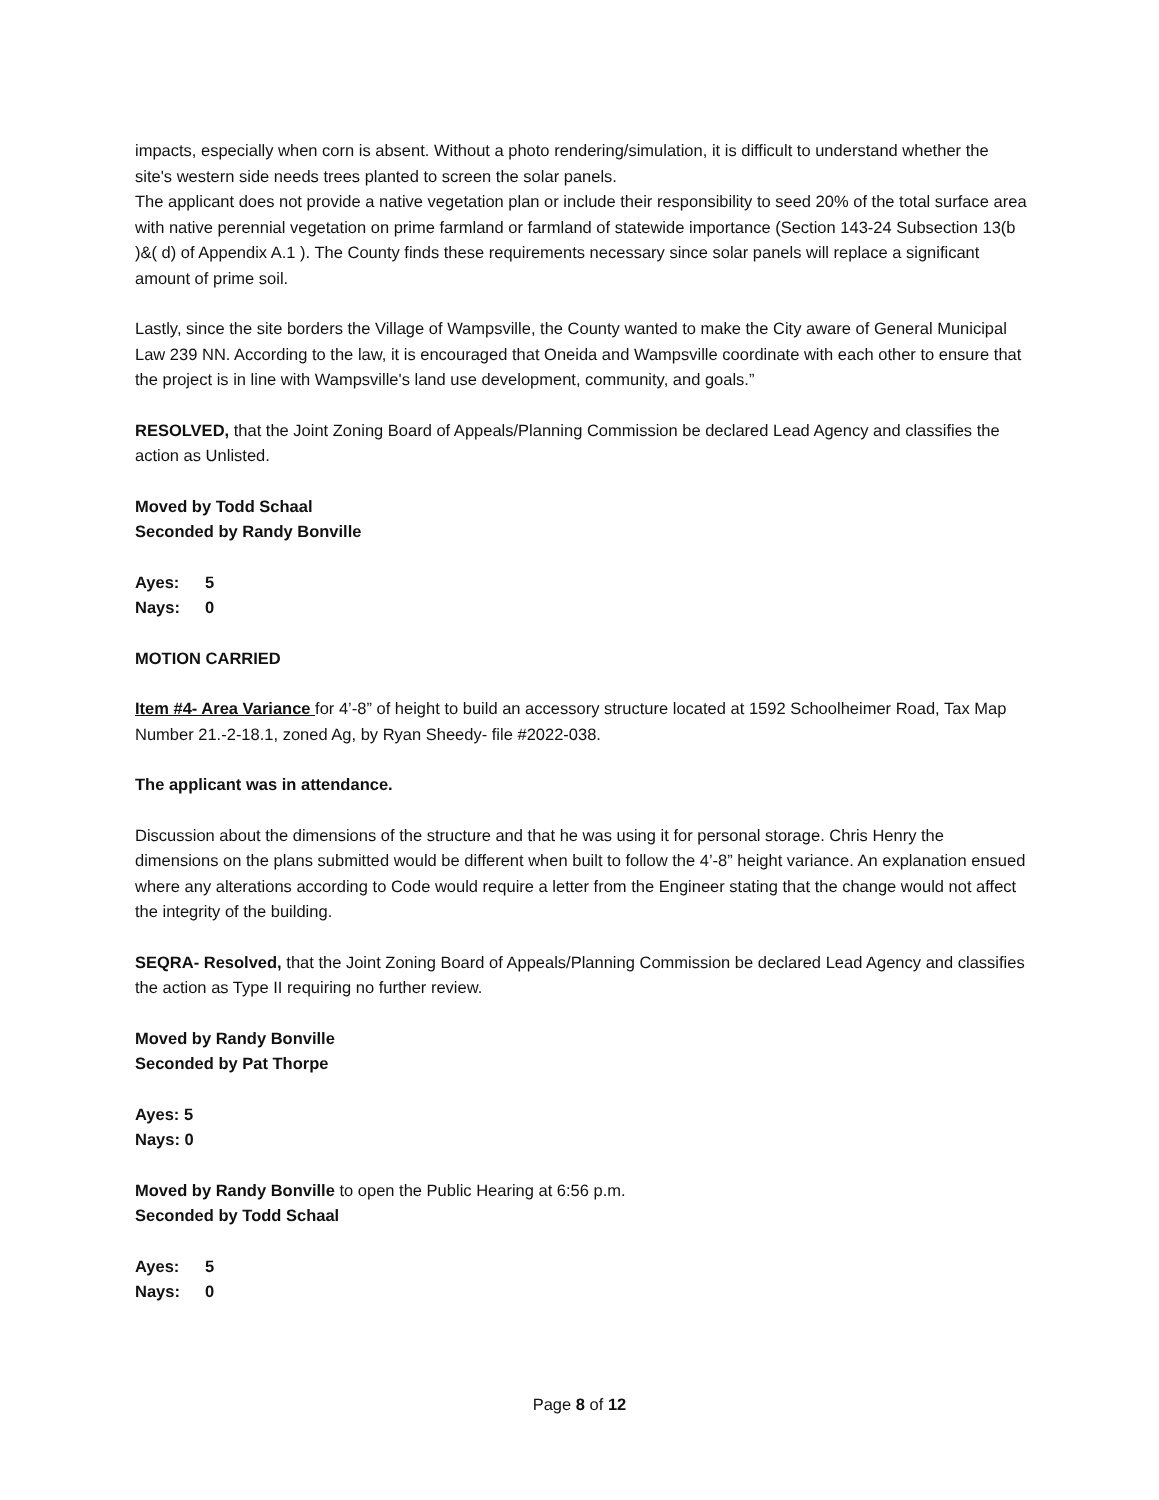impacts, especially when corn is absent. Without a photo rendering/simulation, it is difficult to understand whether the site's western side needs trees planted to screen the solar panels.
The applicant does not provide a native vegetation plan or include their responsibility to seed 20% of the total surface area with native perennial vegetation on prime farmland or farmland of statewide importance (Section 143-24 Subsection 13(b )&( d) of Appendix A.1 ). The County finds these requirements necessary since solar panels will replace a significant amount of prime soil.
Lastly, since the site borders the Village of Wampsville, the County wanted to make the City aware of General Municipal Law 239 NN. According to the law, it is encouraged that Oneida and Wampsville coordinate with each other to ensure that the project is in line with Wampsville's land use development, community, and goals.”
RESOLVED, that the Joint Zoning Board of Appeals/Planning Commission be declared Lead Agency and classifies the action as Unlisted.
Moved by Todd Schaal
Seconded by Randy Bonville
Ayes: 5
Nays: 0
MOTION CARRIED
Item #4- Area Variance for 4’-8” of height to build an accessory structure located at 1592 Schoolheimer Road, Tax Map Number 21.-2-18.1, zoned Ag, by Ryan Sheedy- file #2022-038.
The applicant was in attendance.
Discussion about the dimensions of the structure and that he was using it for personal storage. Chris Henry the dimensions on the plans submitted would be different when built to follow the 4’-8” height variance. An explanation ensued where any alterations according to Code would require a letter from the Engineer stating that the change would not affect the integrity of the building.
SEQRA- Resolved, that the Joint Zoning Board of Appeals/Planning Commission be declared Lead Agency and classifies the action as Type II requiring no further review.
Moved by Randy Bonville
Seconded by Pat Thorpe
Ayes: 5
Nays: 0
Moved by Randy Bonville to open the Public Hearing at 6:56 p.m.
Seconded by Todd Schaal
Ayes: 5
Nays: 0
Page 8 of 12